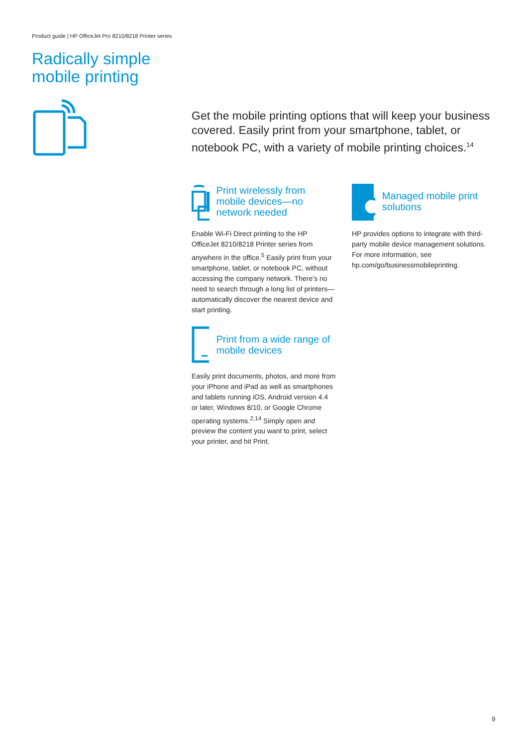Product guide | HP OfficeJet Pro 8210/8218 Printer series
Radically simple
mobile printing
Get the mobile printing options that will keep your business covered. Easily print from your smartphone, tablet, or notebook PC, with a variety of mobile printing choices.<sup>14</sup>
Print wirelessly from mobile devices—no network needed
Enable Wi-Fi Direct printing to the HP OfficeJet 8210/8218 Printer series from anywhere in the office.<sup>5</sup> Easily print from your smartphone, tablet, or notebook PC, without accessing the company network. There’s no need to search through a long list of printers—automatically discover the nearest device and start printing.
Print from a wide range of mobile devices
Easily print documents, photos, and more from your iPhone and iPad as well as smartphones and tablets running iOS, Android version 4.4 or later, Windows 8/10, or Google Chrome operating systems.<sup>2,14</sup> Simply open and preview the content you want to print, select your printer, and hit Print.
Managed mobile print solutions
HP provides options to integrate with third-party mobile device management solutions. For more information, see hp.com/go/businessmobileprinting.
9